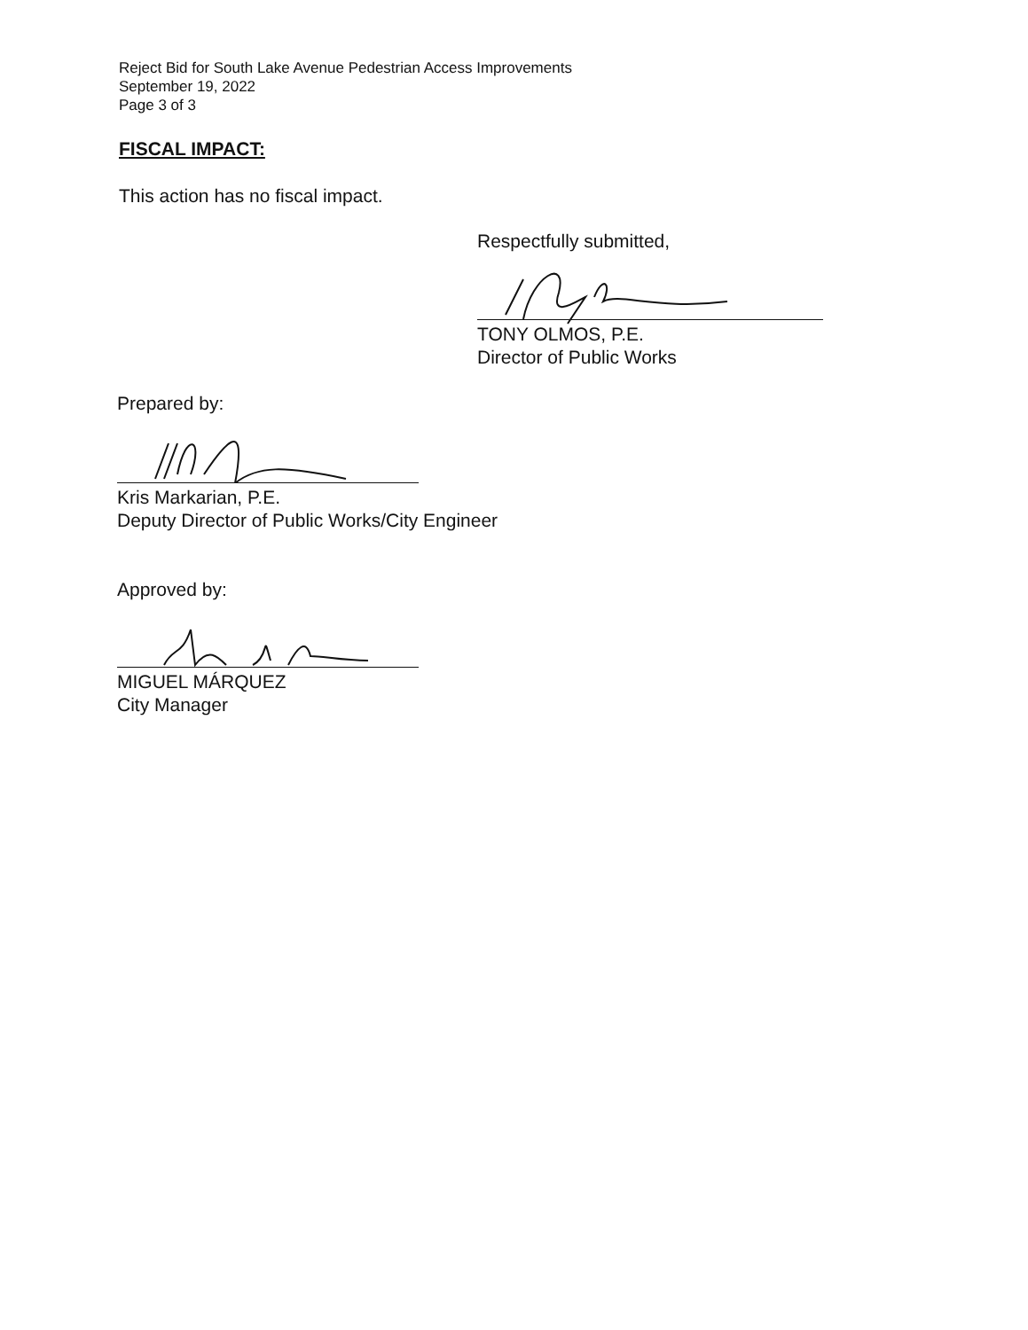Reject Bid for South Lake Avenue Pedestrian Access Improvements
September 19, 2022
Page 3 of 3
FISCAL IMPACT:
This action has no fiscal impact.
Respectfully submitted,
TONY OLMOS, P.E.
Director of Public Works
Prepared by:
Kris Markarian, P.E.
Deputy Director of Public Works/City Engineer
Approved by:
MIGUEL MÁRQUEZ
City Manager